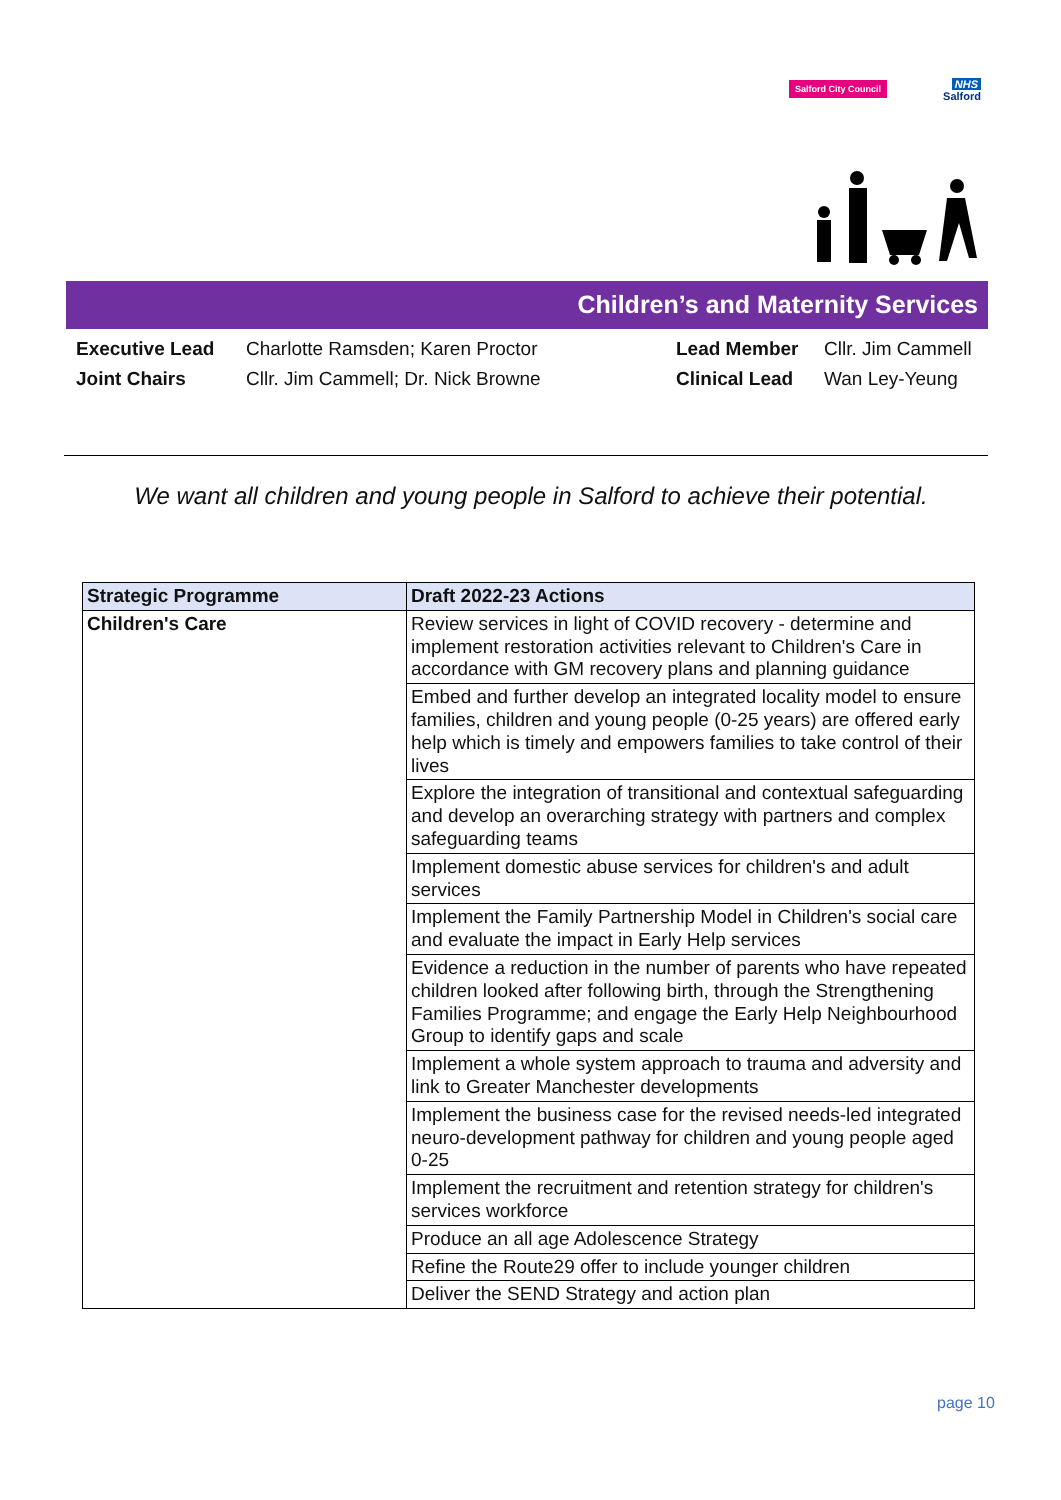Salford City Council
NHS
Salford
Children’s and Maternity Services
| Executive Lead | Charlotte Ramsden; Karen Proctor | Lead Member | Cllr. Jim Cammell |
| Joint Chairs | Cllr. Jim Cammell; Dr. Nick Browne | Clinical Lead | Wan Ley-Yeung |
We want all children and young people in Salford to achieve their potential.
| Strategic Programme | Draft 2022-23 Actions |
| --- | --- |
| Children's Care | Review services in light of COVID recovery - determine and implement restoration activities relevant to Children's Care in accordance with GM recovery plans and planning guidance |
| | Embed and further develop an integrated locality model to ensure families, children and young people (0-25 years) are offered early help which is timely and empowers families to take control of their lives |
| | Explore the integration of transitional and contextual safeguarding and develop an overarching strategy with partners and complex safeguarding teams |
| | Implement domestic abuse services for children's and adult services |
| | Implement the Family Partnership Model in Children's social care and evaluate the impact in Early Help services |
| | Evidence a reduction in the number of parents who have repeated children looked after following birth, through the Strengthening Families Programme; and engage the Early Help Neighbourhood Group to identify gaps and scale |
| | Implement a whole system approach to trauma and adversity and link to Greater Manchester developments |
| | Implement the business case for the revised needs-led integrated neuro-development pathway for children and young people aged 0-25 |
| | Implement the recruitment and retention strategy for children's services workforce |
| | Produce an all age Adolescence Strategy |
| | Refine the Route29 offer to include younger children |
| | Deliver the SEND Strategy and action plan |
page 10